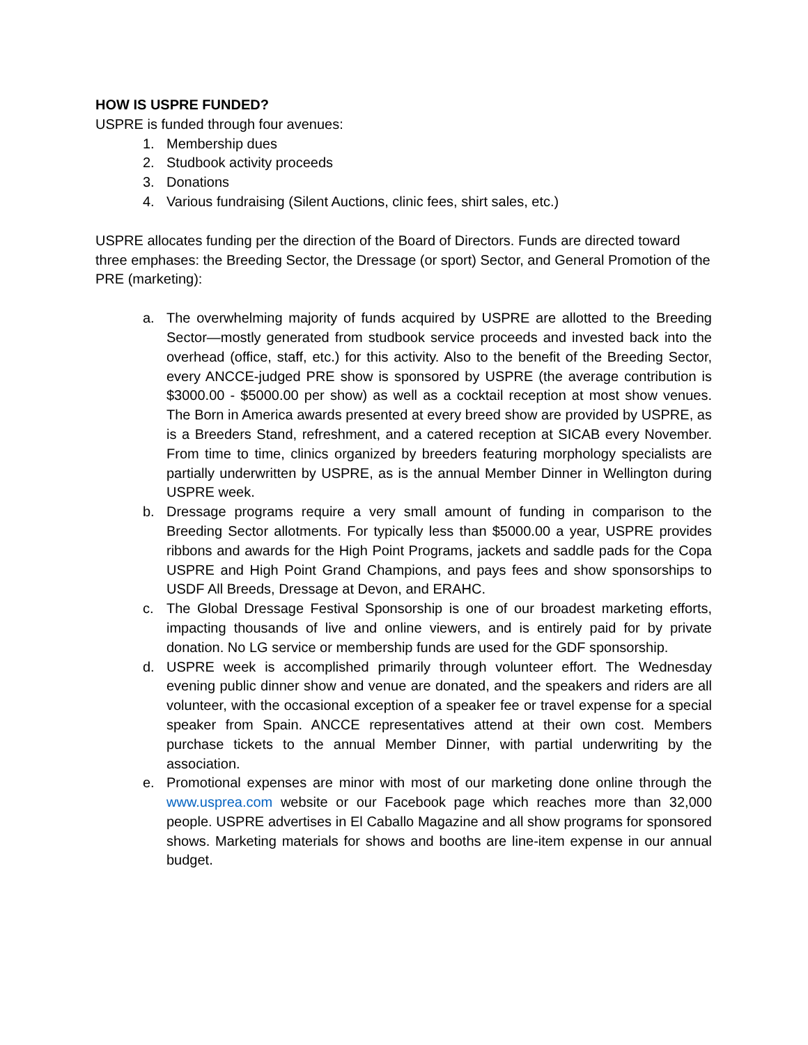HOW IS USPRE FUNDED?
USPRE is funded through four avenues:
1. Membership dues
2. Studbook activity proceeds
3. Donations
4. Various fundraising (Silent Auctions, clinic fees, shirt sales, etc.)
USPRE allocates funding per the direction of the Board of Directors. Funds are directed toward three emphases: the Breeding Sector, the Dressage (or sport) Sector, and General Promotion of the PRE (marketing):
a. The overwhelming majority of funds acquired by USPRE are allotted to the Breeding Sector—mostly generated from studbook service proceeds and invested back into the overhead (office, staff, etc.) for this activity. Also to the benefit of the Breeding Sector, every ANCCE-judged PRE show is sponsored by USPRE (the average contribution is $3000.00 - $5000.00 per show) as well as a cocktail reception at most show venues. The Born in America awards presented at every breed show are provided by USPRE, as is a Breeders Stand, refreshment, and a catered reception at SICAB every November. From time to time, clinics organized by breeders featuring morphology specialists are partially underwritten by USPRE, as is the annual Member Dinner in Wellington during USPRE week.
b. Dressage programs require a very small amount of funding in comparison to the Breeding Sector allotments. For typically less than $5000.00 a year, USPRE provides ribbons and awards for the High Point Programs, jackets and saddle pads for the Copa USPRE and High Point Grand Champions, and pays fees and show sponsorships to USDF All Breeds, Dressage at Devon, and ERAHC.
c. The Global Dressage Festival Sponsorship is one of our broadest marketing efforts, impacting thousands of live and online viewers, and is entirely paid for by private donation. No LG service or membership funds are used for the GDF sponsorship.
d. USPRE week is accomplished primarily through volunteer effort. The Wednesday evening public dinner show and venue are donated, and the speakers and riders are all volunteer, with the occasional exception of a speaker fee or travel expense for a special speaker from Spain. ANCCE representatives attend at their own cost. Members purchase tickets to the annual Member Dinner, with partial underwriting by the association.
e. Promotional expenses are minor with most of our marketing done online through the www.usprea.com website or our Facebook page which reaches more than 32,000 people. USPRE advertises in El Caballo Magazine and all show programs for sponsored shows. Marketing materials for shows and booths are line-item expense in our annual budget.